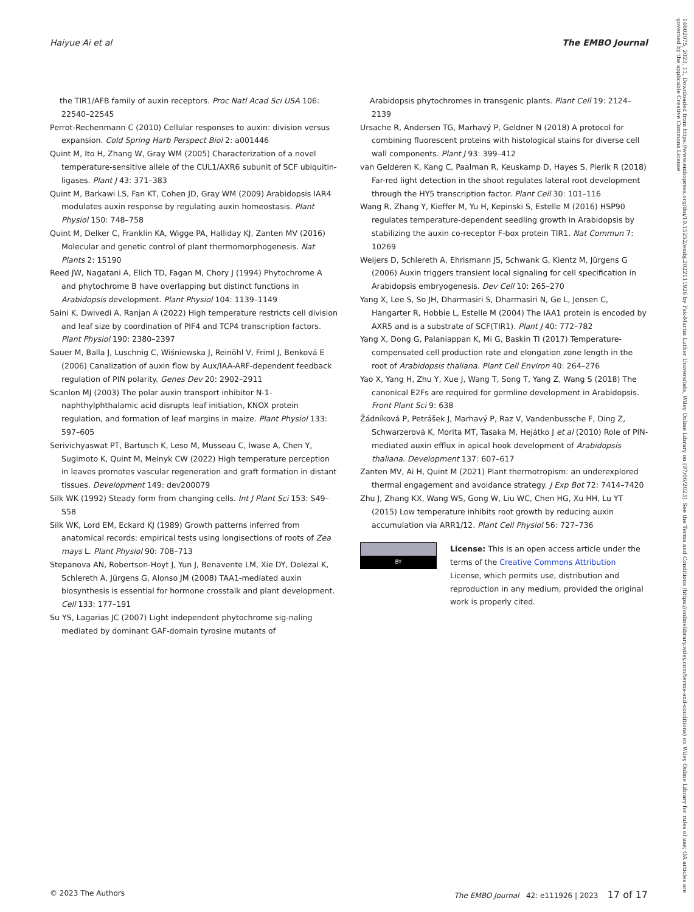Haiyue Ai et al The EMBO Journal
14602075, 2023, 11, Downloaded from https://www.embopress.org/doi/10.15252/embj.2022111926 by Fak-Martin Luther Universitats, Wiley Online Library on [07/06/2023]. See the Terms and Conditions (https://onlinelibrary.wiley.com/terms-and-conditions) on Wiley Online Library for rules of use; OA articles are governed by the applicable Creative Commons License
the TIR1/AFB family of auxin receptors. Proc Natl Acad Sci USA 106: 22540–22545
Perrot-Rechenmann C (2010) Cellular responses to auxin: division versus expansion. Cold Spring Harb Perspect Biol 2: a001446
Quint M, Ito H, Zhang W, Gray WM (2005) Characterization of a novel temperature-sensitive allele of the CUL1/AXR6 subunit of SCF ubiquitin-ligases. Plant J 43: 371–383
Quint M, Barkawi LS, Fan KT, Cohen JD, Gray WM (2009) Arabidopsis IAR4 modulates auxin response by regulating auxin homeostasis. Plant Physiol 150: 748–758
Quint M, Delker C, Franklin KA, Wigge PA, Halliday KJ, Zanten MV (2016) Molecular and genetic control of plant thermomorphogenesis. Nat Plants 2: 15190
Reed JW, Nagatani A, Elich TD, Fagan M, Chory J (1994) Phytochrome A and phytochrome B have overlapping but distinct functions in Arabidopsis development. Plant Physiol 104: 1139–1149
Saini K, Dwivedi A, Ranjan A (2022) High temperature restricts cell division and leaf size by coordination of PIF4 and TCP4 transcription factors. Plant Physiol 190: 2380–2397
Sauer M, Balla J, Luschnig C, Wiśniewska J, Reinöhl V, Friml J, Benková E (2006) Canalization of auxin flow by Aux/IAA-ARF-dependent feedback regulation of PIN polarity. Genes Dev 20: 2902–2911
Scanlon MJ (2003) The polar auxin transport inhibitor N-1-naphthylphthalamic acid disrupts leaf initiation, KNOX protein regulation, and formation of leaf margins in maize. Plant Physiol 133: 597–605
Serivichyaswat PT, Bartusch K, Leso M, Musseau C, Iwase A, Chen Y, Sugimoto K, Quint M, Melnyk CW (2022) High temperature perception in leaves promotes vascular regeneration and graft formation in distant tissues. Development 149: dev200079
Silk WK (1992) Steady form from changing cells. Int J Plant Sci 153: S49–S58
Silk WK, Lord EM, Eckard KJ (1989) Growth patterns inferred from anatomical records: empirical tests using longisections of roots of Zea mays L. Plant Physiol 90: 708–713
Stepanova AN, Robertson-Hoyt J, Yun J, Benavente LM, Xie DY, Dolezal K, Schlereth A, Jürgens G, Alonso JM (2008) TAA1-mediated auxin biosynthesis is essential for hormone crosstalk and plant development. Cell 133: 177–191
Su YS, Lagarias JC (2007) Light independent phytochrome sig-naling mediated by dominant GAF-domain tyrosine mutants of
Arabidopsis phytochromes in transgenic plants. Plant Cell 19: 2124–2139
Ursache R, Andersen TG, Marhavý P, Geldner N (2018) A protocol for combining fluorescent proteins with histological stains for diverse cell wall components. Plant J 93: 399–412
van Gelderen K, Kang C, Paalman R, Keuskamp D, Hayes S, Pierik R (2018) Far-red light detection in the shoot regulates lateral root development through the HY5 transcription factor. Plant Cell 30: 101–116
Wang R, Zhang Y, Kieffer M, Yu H, Kepinski S, Estelle M (2016) HSP90 regulates temperature-dependent seedling growth in Arabidopsis by stabilizing the auxin co-receptor F-box protein TIR1. Nat Commun 7: 10269
Weijers D, Schlereth A, Ehrismann JS, Schwank G, Kientz M, Jürgens G (2006) Auxin triggers transient local signaling for cell specification in Arabidopsis embryogenesis. Dev Cell 10: 265–270
Yang X, Lee S, So JH, Dharmasiri S, Dharmasiri N, Ge L, Jensen C, Hangarter R, Hobbie L, Estelle M (2004) The IAA1 protein is encoded by AXR5 and is a substrate of SCF(TIR1). Plant J 40: 772–782
Yang X, Dong G, Palaniappan K, Mi G, Baskin TI (2017) Temperature-compensated cell production rate and elongation zone length in the root of Arabidopsis thaliana. Plant Cell Environ 40: 264–276
Yao X, Yang H, Zhu Y, Xue J, Wang T, Song T, Yang Z, Wang S (2018) The canonical E2Fs are required for germline development in Arabidopsis. Front Plant Sci 9: 638
Žádníková P, Petrášek J, Marhavý P, Raz V, Vandenbussche F, Ding Z, Schwarzerová K, Morita MT, Tasaka M, Hejátko J et al (2010) Role of PIN-mediated auxin efflux in apical hook development of Arabidopsis thaliana. Development 137: 607–617
Zanten MV, Ai H, Quint M (2021) Plant thermotropism: an underexplored thermal engagement and avoidance strategy. J Exp Bot 72: 7414–7420
Zhu J, Zhang KX, Wang WS, Gong W, Liu WC, Chen HG, Xu HH, Lu YT (2015) Low temperature inhibits root growth by reducing auxin accumulation via ARR1/12. Plant Cell Physiol 56: 727–736
BY
License: This is an open access article under the terms of the Creative Commons Attribution License, which permits use, distribution and reproduction in any medium, provided the original work is properly cited.
© 2023 The Authors The EMBO Journal 42: e111926 | 2023 17 of 17